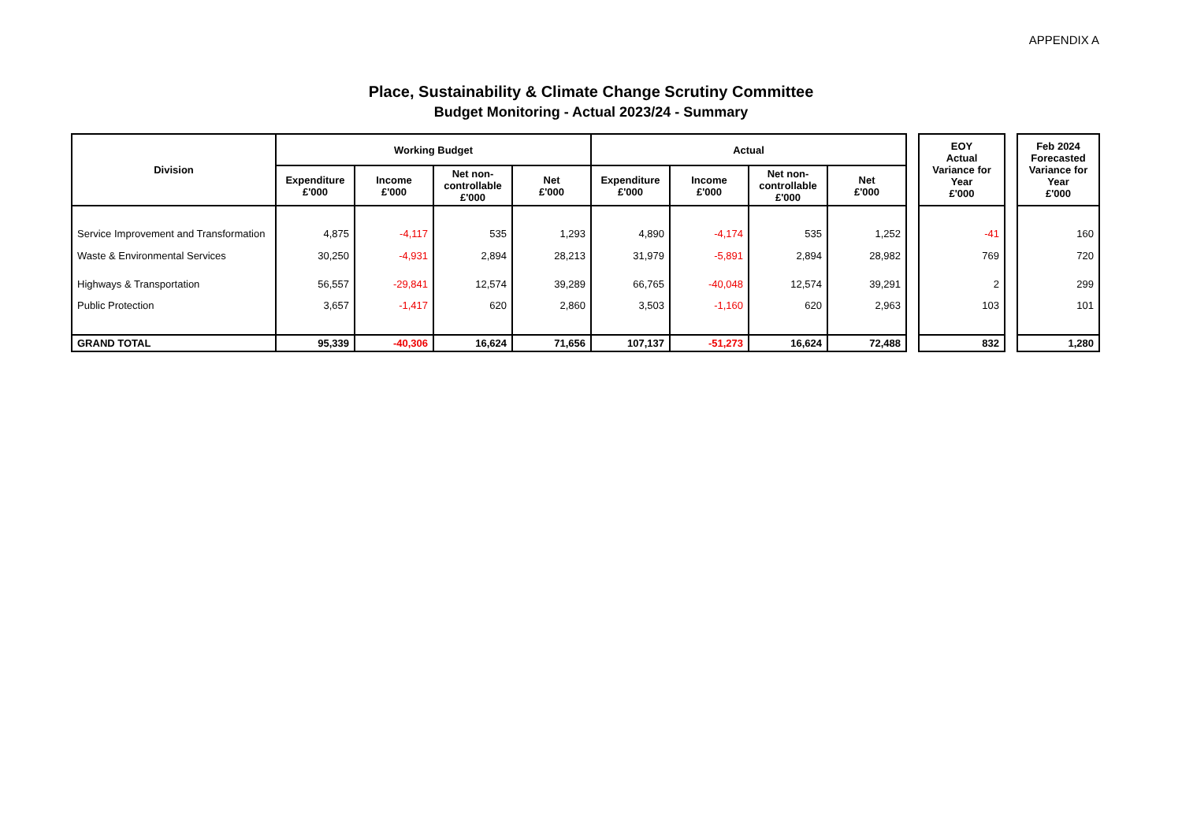APPENDIX A
Place, Sustainability & Climate Change Scrutiny Committee
Budget Monitoring - Actual 2023/24 - Summary
| Division | Working Budget | | | | Actual | | | | | EOY Actual Variance for Year £'000 | | Feb 2024 Forecasted Variance for Year £'000 |
| --- | --- | --- | --- | --- | --- | --- | --- | --- | --- | --- | --- | --- |
| | Expenditure £'000 | Income £'000 | Net non-controllable £'000 | Net £'000 | Expenditure £'000 | Income £'000 | Net non-controllable £'000 | Net £'000 | | | | |
| Service Improvement and Transformation | 4,875 | -4,117 | 535 | 1,293 | 4,890 | -4,174 | 535 | 1,252 | | -41 | | 160 |
| Waste & Environmental Services | 30,250 | -4,931 | 2,894 | 28,213 | 31,979 | -5,891 | 2,894 | 28,982 | | 769 | | 720 |
| Highways & Transportation | 56,557 | -29,841 | 12,574 | 39,289 | 66,765 | -40,048 | 12,574 | 39,291 | | 2 | | 299 |
| Public Protection | 3,657 | -1,417 | 620 | 2,860 | 3,503 | -1,160 | 620 | 2,963 | | 103 | | 101 |
| GRAND TOTAL | 95,339 | -40,306 | 16,624 | 71,656 | 107,137 | -51,273 | 16,624 | 72,488 | | 832 | | 1,280 |